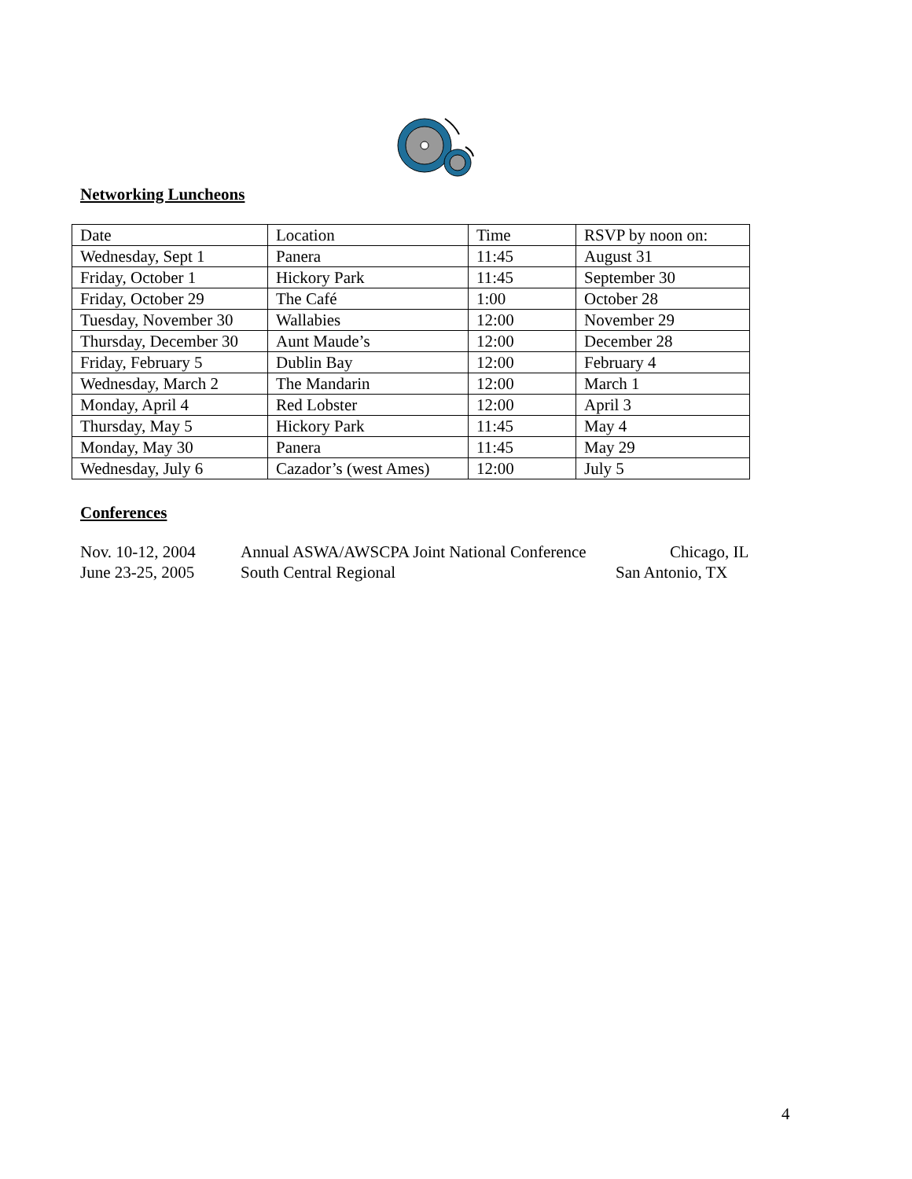Networking Luncheons
| Date | Location | Time | RSVP by noon on: |
| Wednesday, Sept 1 | Panera | 11:45 | August 31 |
| Friday, October 1 | Hickory Park | 11:45 | September 30 |
| Friday, October 29 | The Café | 1:00 | October 28 |
| Tuesday, November 30 | Wallabies | 12:00 | November 29 |
| Thursday, December 30 | Aunt Maude’s | 12:00 | December 28 |
| Friday, February 5 | Dublin Bay | 12:00 | February 4 |
| Wednesday, March 2 | The Mandarin | 12:00 | March 1 |
| Monday, April 4 | Red Lobster | 12:00 | April 3 |
| Thursday, May 5 | Hickory Park | 11:45 | May 4 |
| Monday, May 30 | Panera | 11:45 | May 29 |
| Wednesday, July 6 | Cazador’s (west Ames) | 12:00 | July 5 |
Conferences
Nov. 10-12, 2004 Annual ASWA/AWSCPA Joint National Conference Chicago, IL
June 23-25, 2005 South Central Regional San Antonio, TX
4